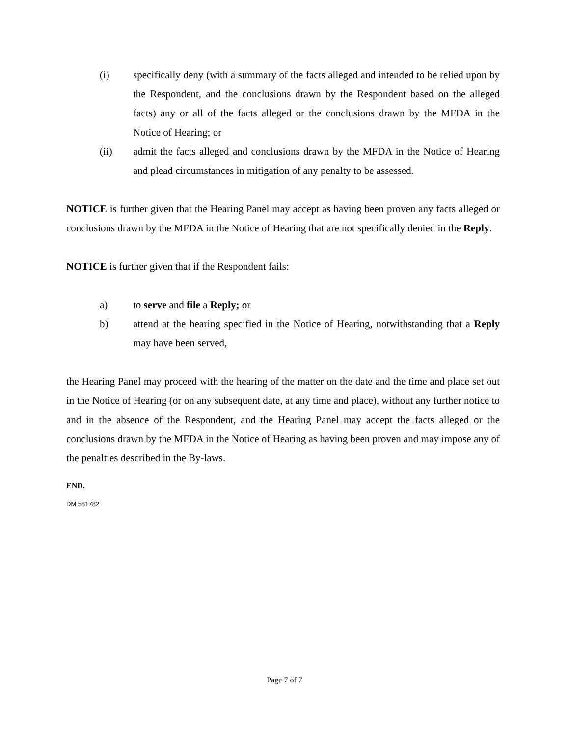(i) specifically deny (with a summary of the facts alleged and intended to be relied upon by the Respondent, and the conclusions drawn by the Respondent based on the alleged facts) any or all of the facts alleged or the conclusions drawn by the MFDA in the Notice of Hearing; or
(ii) admit the facts alleged and conclusions drawn by the MFDA in the Notice of Hearing and plead circumstances in mitigation of any penalty to be assessed.
NOTICE is further given that the Hearing Panel may accept as having been proven any facts alleged or conclusions drawn by the MFDA in the Notice of Hearing that are not specifically denied in the Reply.
NOTICE is further given that if the Respondent fails:
a) to serve and file a Reply; or
b) attend at the hearing specified in the Notice of Hearing, notwithstanding that a Reply may have been served,
the Hearing Panel may proceed with the hearing of the matter on the date and the time and place set out in the Notice of Hearing (or on any subsequent date, at any time and place), without any further notice to and in the absence of the Respondent, and the Hearing Panel may accept the facts alleged or the conclusions drawn by the MFDA in the Notice of Hearing as having been proven and may impose any of the penalties described in the By-laws.
END.
DM 581782
Page 7 of 7